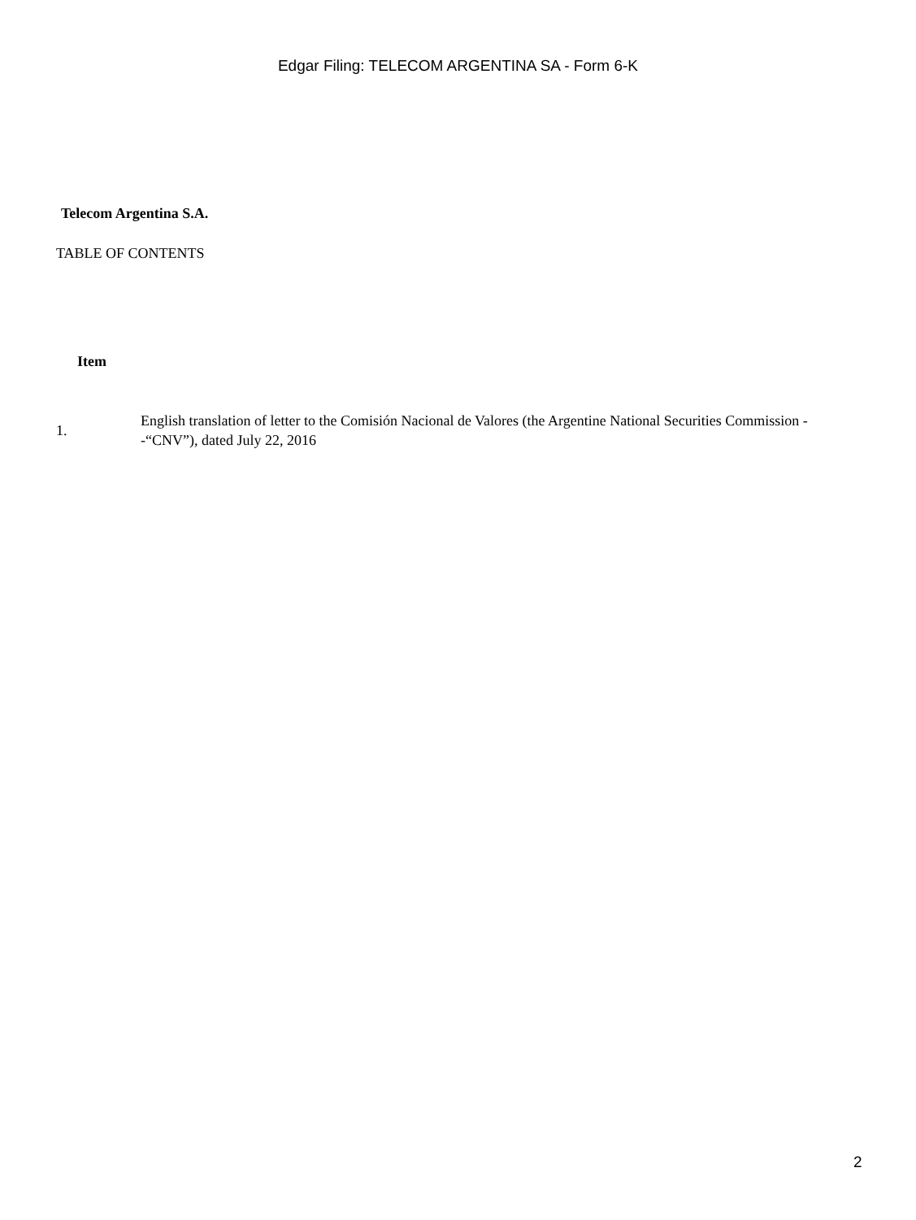Edgar Filing: TELECOM ARGENTINA SA - Form 6-K
Telecom Argentina S.A.
TABLE OF CONTENTS
Item
| 1. | English translation of letter to the Comisión Nacional de Valores (the Argentine National Securities Commission --“CNV”), dated July 22, 2016 |
2